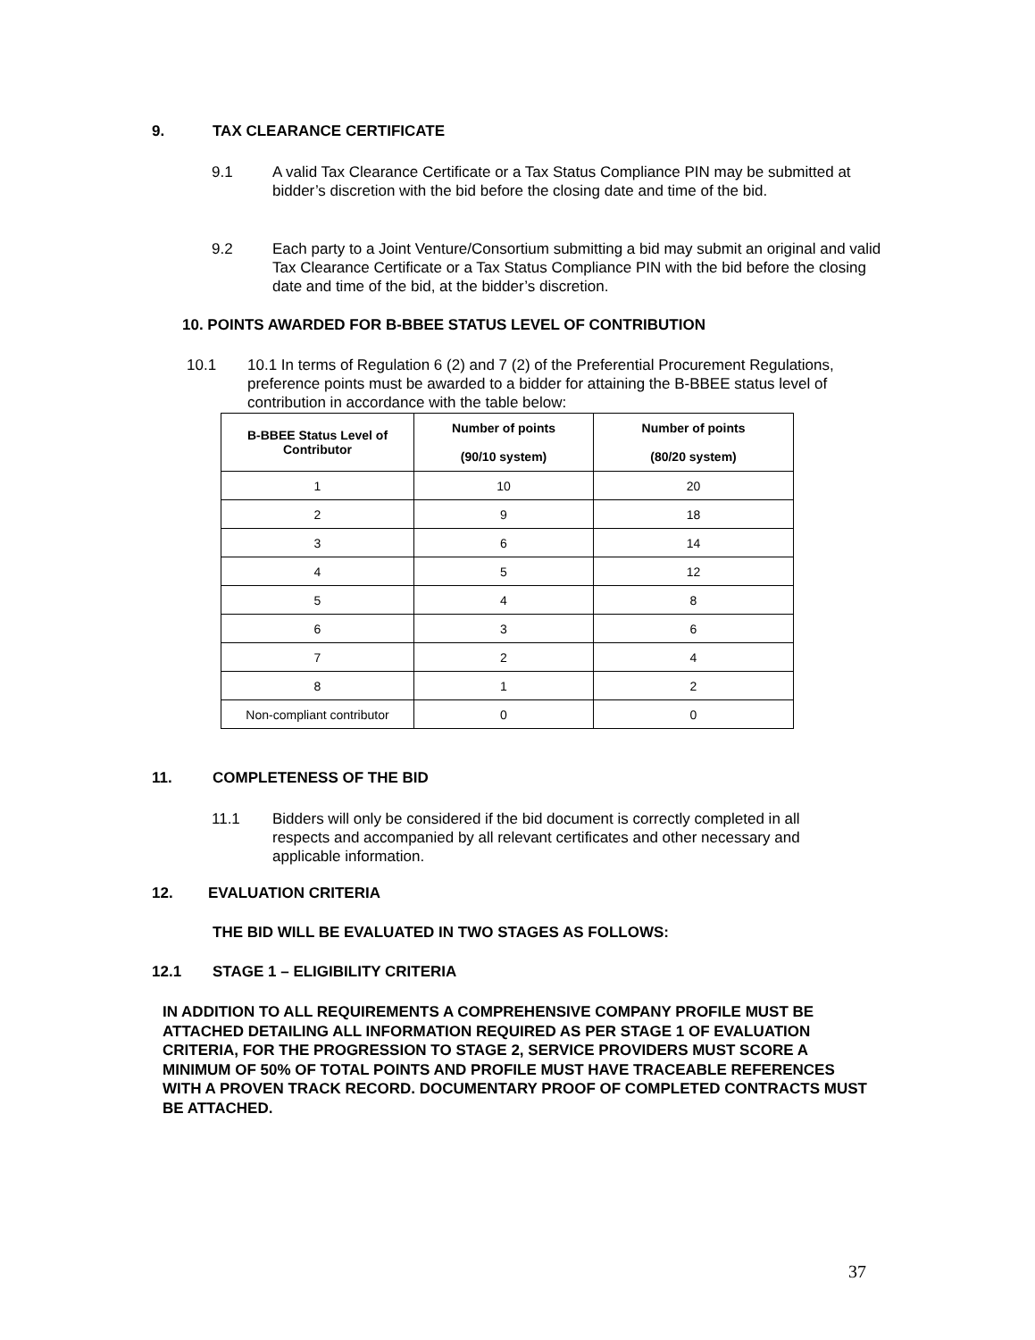9. TAX CLEARANCE CERTIFICATE
9.1 A valid Tax Clearance Certificate or a Tax Status Compliance PIN may be submitted at bidder’s discretion with the bid before the closing date and time of the bid.
9.2 Each party to a Joint Venture/Consortium submitting a bid may submit an original and valid Tax Clearance Certificate or a Tax Status Compliance PIN with the bid before the closing date and time of the bid, at the bidder’s discretion.
10. POINTS AWARDED FOR B-BBEE STATUS LEVEL OF CONTRIBUTION
10.1 10.1 In terms of Regulation 6 (2) and 7 (2) of the Preferential Procurement Regulations, preference points must be awarded to a bidder for attaining the B-BBEE status level of contribution in accordance with the table below:
| B-BBEE Status Level of Contributor | Number of points (90/10 system) | Number of points (80/20 system) |
| --- | --- | --- |
| 1 | 10 | 20 |
| 2 | 9 | 18 |
| 3 | 6 | 14 |
| 4 | 5 | 12 |
| 5 | 4 | 8 |
| 6 | 3 | 6 |
| 7 | 2 | 4 |
| 8 | 1 | 2 |
| Non-compliant contributor | 0 | 0 |
11. COMPLETENESS OF THE BID
11.1 Bidders will only be considered if the bid document is correctly completed in all respects and accompanied by all relevant certificates and other necessary and applicable information.
12. EVALUATION CRITERIA
THE BID WILL BE EVALUATED IN TWO STAGES AS FOLLOWS:
12.1 STAGE 1 – ELIGIBILITY CRITERIA
IN ADDITION TO ALL REQUIREMENTS A COMPREHENSIVE COMPANY PROFILE MUST BE ATTACHED DETAILING ALL INFORMATION REQUIRED AS PER STAGE 1 OF EVALUATION CRITERIA, FOR THE PROGRESSION TO STAGE 2, SERVICE PROVIDERS MUST SCORE A MINIMUM OF 50% OF TOTAL POINTS AND PROFILE MUST HAVE TRACEABLE REFERENCES WITH A PROVEN TRACK RECORD. DOCUMENTARY PROOF OF COMPLETED CONTRACTS MUST BE ATTACHED.
37